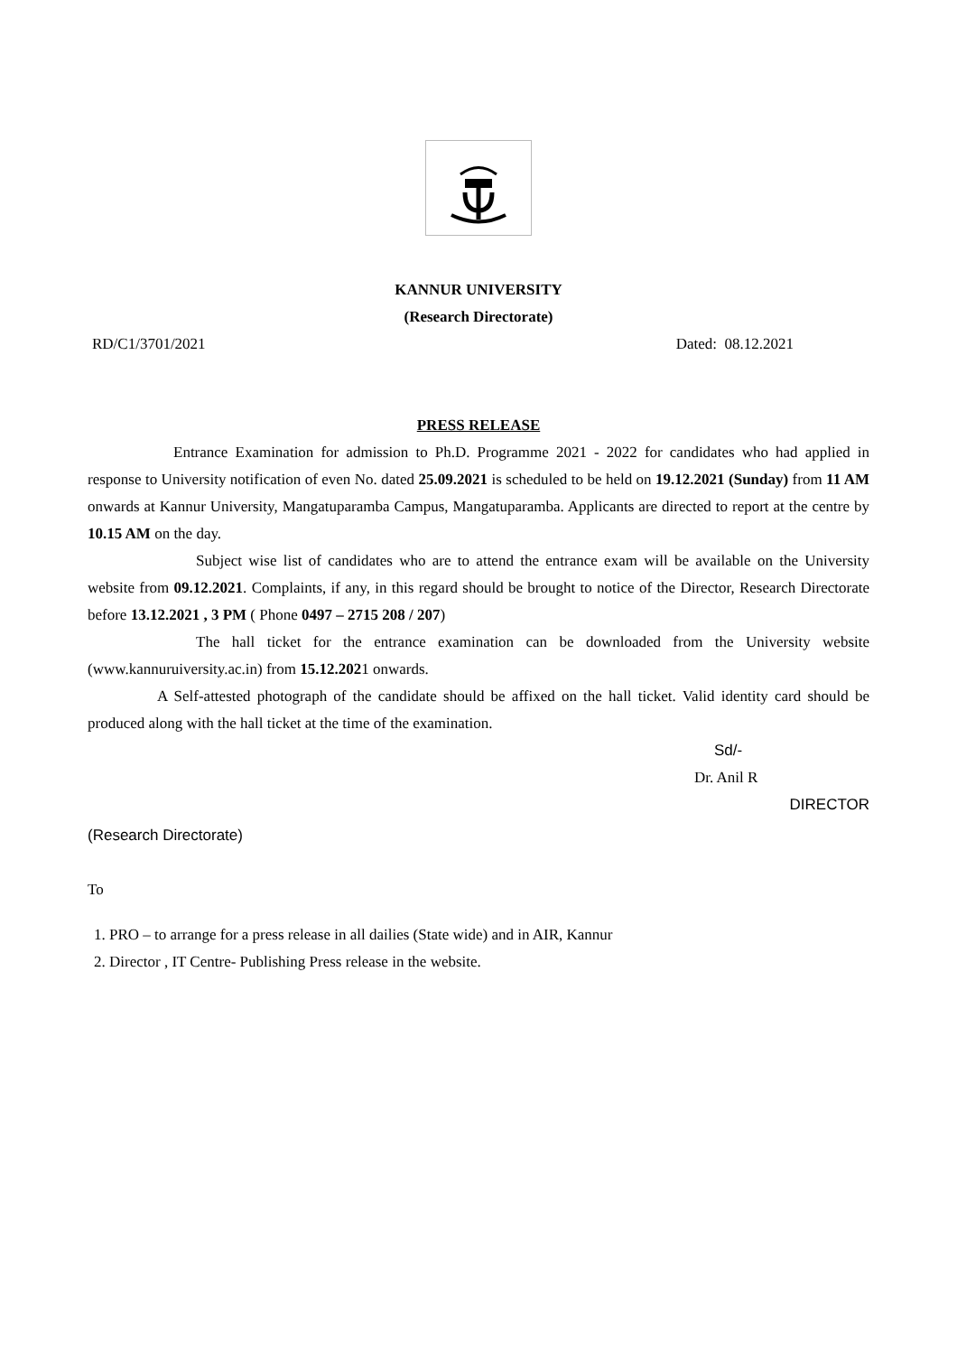KANNUR UNIVERSITY
(Research Directorate)
RD/C1/3701/2021 Dated: 08.12.2021
PRESS RELEASE
Entrance Examination for admission to Ph.D. Programme 2021 - 2022 for candidates who had applied in response to University notification of even No. dated 25.09.2021 is scheduled to be held on 19.12.2021 (Sunday) from 11 AM onwards at Kannur University, Mangatuparamba Campus, Mangatuparamba. Applicants are directed to report at the centre by 10.15 AM on the day.
Subject wise list of candidates who are to attend the entrance exam will be available on the University website from 09.12.2021. Complaints, if any, in this regard should be brought to notice of the Director, Research Directorate before 13.12.2021 , 3 PM ( Phone 0497 – 2715 208 / 207)
The hall ticket for the entrance examination can be downloaded from the University website (www.kannuruiversity.ac.in) from 15.12.2021 onwards.
A Self-attested photograph of the candidate should be affixed on the hall ticket. Valid identity card should be produced along with the hall ticket at the time of the examination.
Sd/-
Dr. Anil R
DIRECTOR
(Research Directorate)
To
1. PRO – to arrange for a press release in all dailies (State wide) and in AIR, Kannur
2. Director , IT Centre- Publishing Press release in the website.